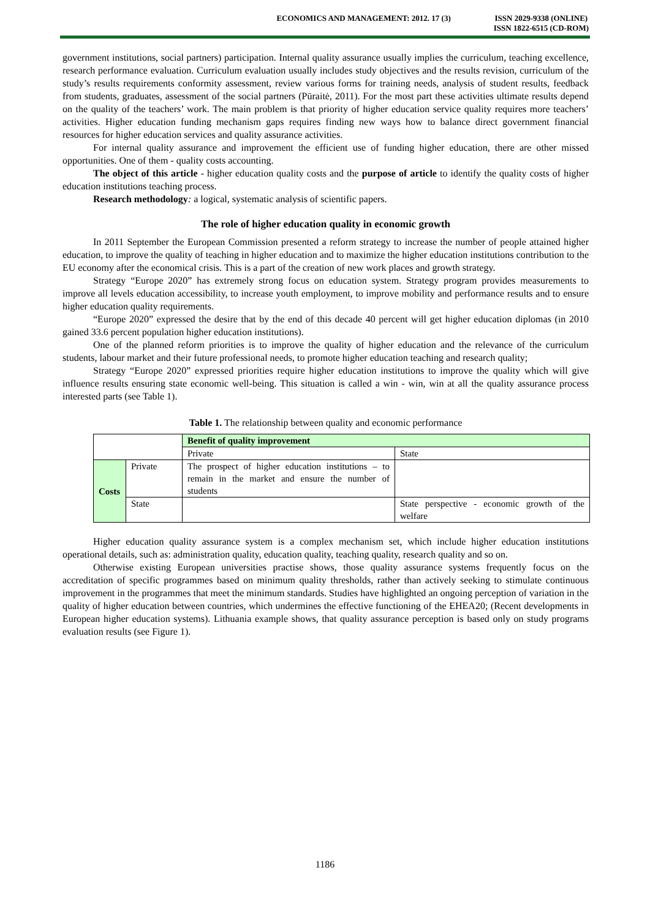ECONOMICS AND MANAGEMENT: 2012. 17 (3)
ISSN 2029-9338 (ONLINE)
ISSN 1822-6515 (CD-ROM)
government institutions, social partners) participation. Internal quality assurance usually implies the curriculum, teaching excellence, research performance evaluation. Curriculum evaluation usually includes study objectives and the results revision, curriculum of the study’s results requirements conformity assessment, review various forms for training needs, analysis of student results, feedback from students, graduates, assessment of the social partners (Pūraitė, 2011). For the most part these activities ultimate results depend on the quality of the teachers’ work. The main problem is that priority of higher education service quality requires more teachers’ activities. Higher education funding mechanism gaps requires finding new ways how to balance direct government financial resources for higher education services and quality assurance activities.
For internal quality assurance and improvement the efficient use of funding higher education, there are other missed opportunities. One of them - quality costs accounting.
The object of this article - higher education quality costs and the purpose of article to identify the quality costs of higher education institutions teaching process.
Research methodology: a logical, systematic analysis of scientific papers.
The role of higher education quality in economic growth
In 2011 September the European Commission presented a reform strategy to increase the number of people attained higher education, to improve the quality of teaching in higher education and to maximize the higher education institutions contribution to the EU economy after the economical crisis. This is a part of the creation of new work places and growth strategy.
Strategy “Europe 2020” has extremely strong focus on education system. Strategy program provides measurements to improve all levels education accessibility, to increase youth employment, to improve mobility and performance results and to ensure higher education quality requirements.
“Europe 2020” expressed the desire that by the end of this decade 40 percent will get higher education diplomas (in 2010 gained 33.6 percent population higher education institutions).
One of the planned reform priorities is to improve the quality of higher education and the relevance of the curriculum students, labour market and their future professional needs, to promote higher education teaching and research quality;
Strategy “Europe 2020” expressed priorities require higher education institutions to improve the quality which will give influence results ensuring state economic well-being. This situation is called a win - win, win at all the quality assurance process interested parts (see Table 1).
Table 1. The relationship between quality and economic performance
| | | Benefit of quality improvement | |
| | | Private | State |
| Costs | Private | The prospect of higher education institutions – to remain in the market and ensure the number of students | |
| | State | | State perspective - economic growth of the welfare |
Higher education quality assurance system is a complex mechanism set, which include higher education institutions operational details, such as: administration quality, education quality, teaching quality, research quality and so on.
Otherwise existing European universities practise shows, those quality assurance systems frequently focus on the accreditation of specific programmes based on minimum quality thresholds, rather than actively seeking to stimulate continuous improvement in the programmes that meet the minimum standards. Studies have highlighted an ongoing perception of variation in the quality of higher education between countries, which undermines the effective functioning of the EHEA20; (Recent developments in European higher education systems). Lithuania example shows, that quality assurance perception is based only on study programs evaluation results (see Figure 1).
1186